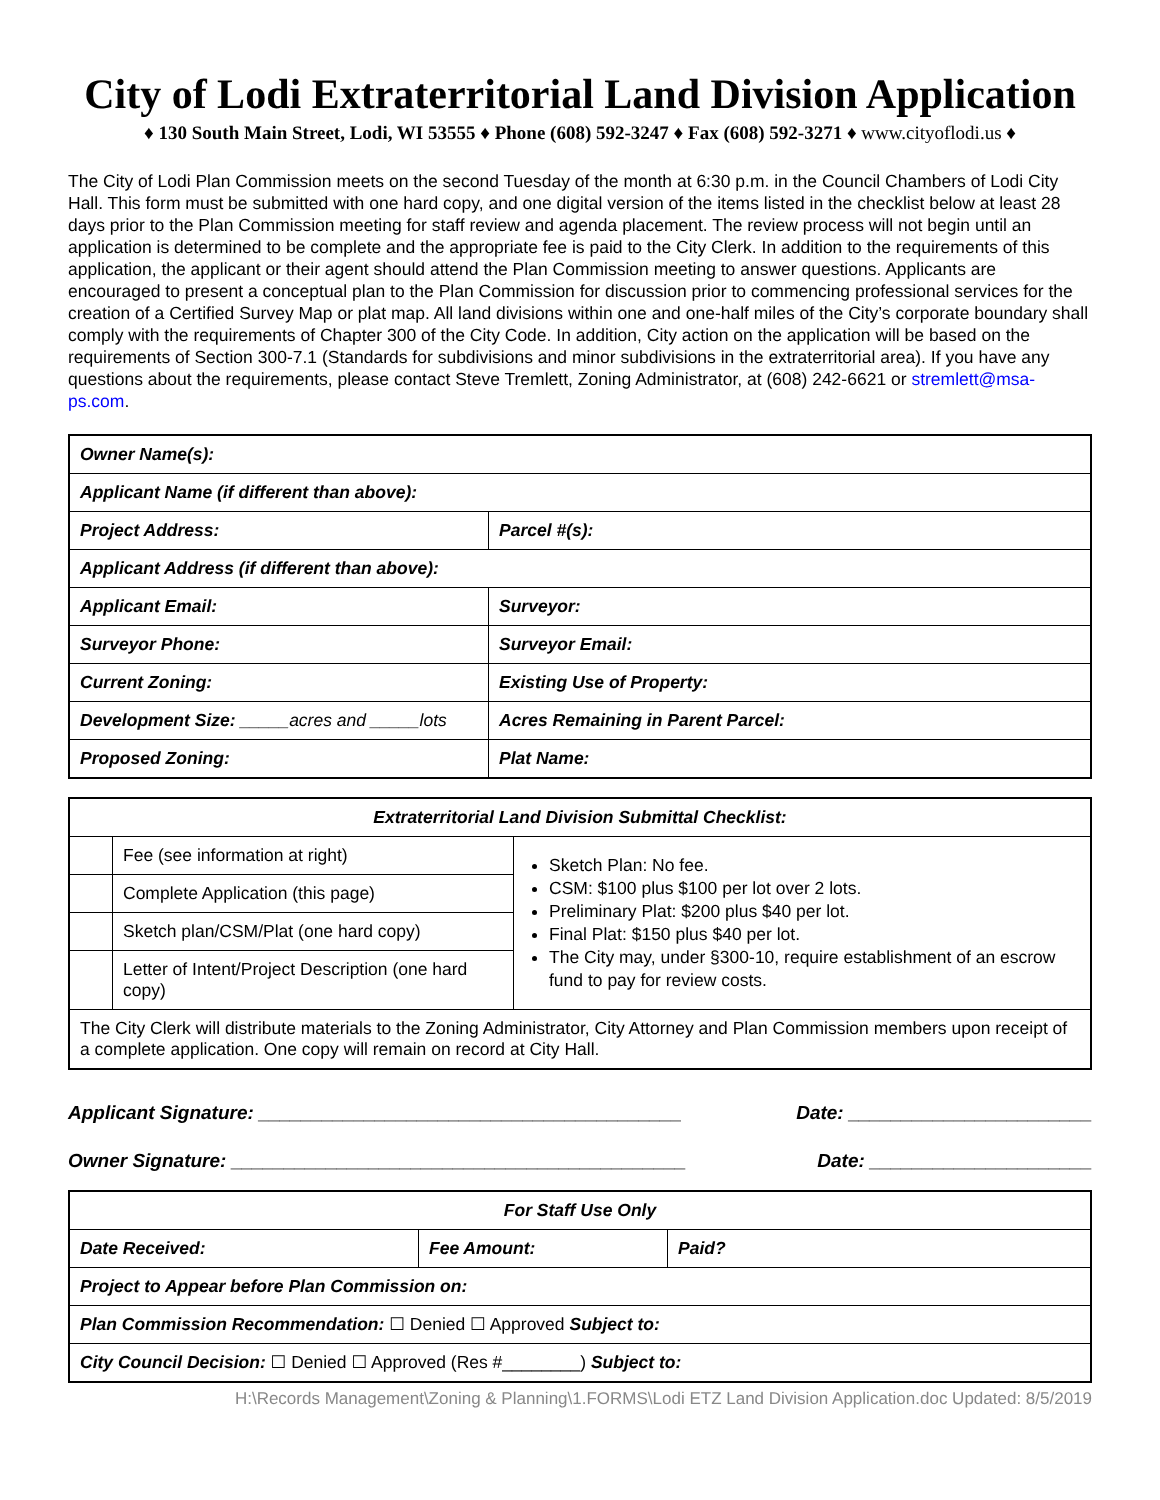City of Lodi Extraterritorial Land Division Application
♦ 130 South Main Street, Lodi, WI 53555 ♦ Phone (608) 592-3247 ♦ Fax (608) 592-3271 ♦ www.cityoflodi.us ♦
The City of Lodi Plan Commission meets on the second Tuesday of the month at 6:30 p.m. in the Council Chambers of Lodi City Hall. This form must be submitted with one hard copy, and one digital version of the items listed in the checklist below at least 28 days prior to the Plan Commission meeting for staff review and agenda placement. The review process will not begin until an application is determined to be complete and the appropriate fee is paid to the City Clerk. In addition to the requirements of this application, the applicant or their agent should attend the Plan Commission meeting to answer questions. Applicants are encouraged to present a conceptual plan to the Plan Commission for discussion prior to commencing professional services for the creation of a Certified Survey Map or plat map. All land divisions within one and one-half miles of the City’s corporate boundary shall comply with the requirements of Chapter 300 of the City Code. In addition, City action on the application will be based on the requirements of Section 300-7.1 (Standards for subdivisions and minor subdivisions in the extraterritorial area). If you have any questions about the requirements, please contact Steve Tremlett, Zoning Administrator, at (608) 242-6621 or stremlett@msa-ps.com.
| Owner Name(s): | | |
| Applicant Name (if different than above): | | |
| Project Address: | | Parcel #(s): |
| Applicant Address (if different than above): | | |
| Applicant Email: | | Surveyor: |
| Surveyor Phone: | Surveyor Email: | |
| Current Zoning: | Existing Use of Property: | |
| Development Size: _____acres and _____lots | Acres Remaining in Parent Parcel: | |
| Proposed Zoning: | Plat Name: | |
| Extraterritorial Land Division Submittal Checklist: | | |
| --- | --- | --- |
| | Fee (see information at right) | Sketch Plan: No fee. CSM: $100 plus $100 per lot over 2 lots. Preliminary Plat: $200 plus $40 per lot. Final Plat: $150 plus $40 per lot. The City may, under §300-10, require establishment of an escrow fund to pay for review costs. |
| | Complete Application (this page) | |
| | Sketch plan/CSM/Plat (one hard copy) | |
| | Letter of Intent/Project Description (one hard copy) | |
| The City Clerk will distribute materials to the Zoning Administrator, City Attorney and Plan Commission members upon receipt of a complete application. One copy will remain on record at City Hall. | | |
Applicant Signature: ________________________________________ Date: _______________________
Owner Signature: ___________________________________________ Date: _____________________
| For Staff Use Only | | |
| --- | --- | --- |
| Date Received: | Fee Amount: | Paid? |
| Project to Appear before Plan Commission on: | | |
| Plan Commission Recommendation: ☐ Denied ☐ Approved Subject to: | | |
| City Council Decision: ☐ Denied ☐ Approved (Res #________) Subject to: | | |
H:\Records Management\Zoning & Planning\1.FORMS\Lodi ETZ Land Division Application.doc Updated: 8/5/2019